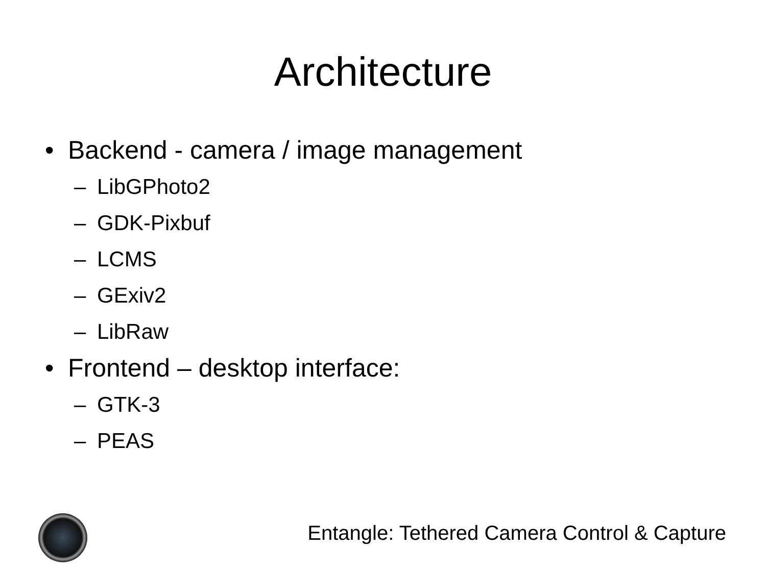Architecture
• Backend - camera / image management
– LibGPhoto2
– GDK-Pixbuf
– LCMS
– GExiv2
– LibRaw
• Frontend – desktop interface:
– GTK-3
– PEAS
Entangle: Tethered Camera Control & Capture